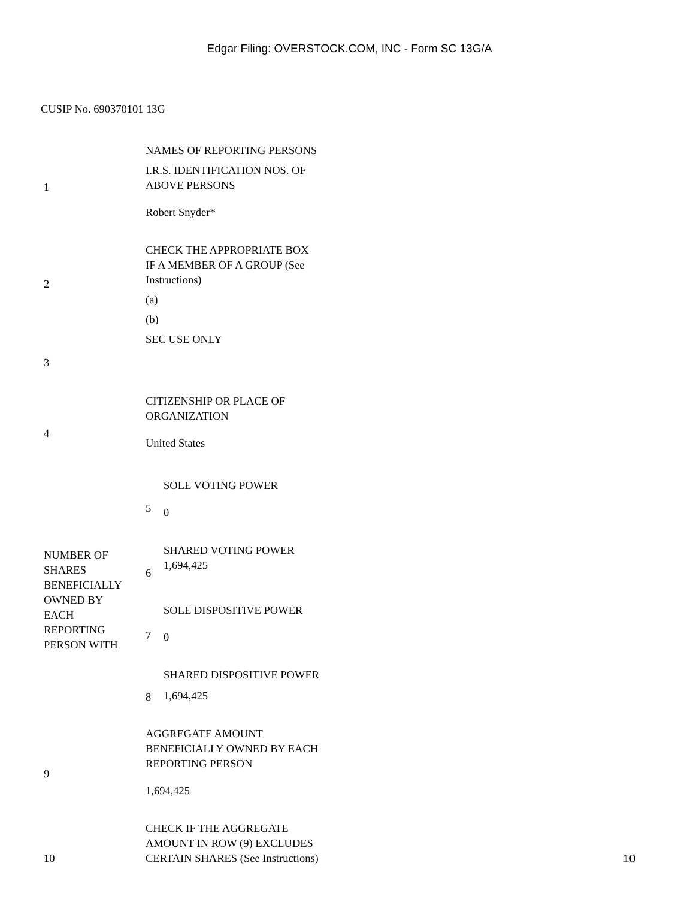Edgar Filing: OVERSTOCK.COM, INC - Form SC 13G/A
CUSIP No. 690370101 13G
| 1 | NAMES OF REPORTING PERSONS I.R.S. IDENTIFICATION NOS. OF ABOVE PERSONS Robert Snyder* |
| 2 | CHECK THE APPROPRIATE BOX IF A MEMBER OF A GROUP (See Instructions) (a) (b) |
| 3 | SEC USE ONLY |
| 4 | CITIZENSHIP OR PLACE OF ORGANIZATION United States |
| NUMBER OF SHARES BENEFICIALLY OWNED BY EACH REPORTING PERSON WITH | / 5 / SOLE VOTING POWER 0 / / 6 / SHARED VOTING POWER 1,694,425 / / 7 / SOLE DISPOSITIVE POWER 0 / / 8 / SHARED DISPOSITIVE POWER 1,694,425 / |
| 9 | AGGREGATE AMOUNT BENEFICIALLY OWNED BY EACH REPORTING PERSON 1,694,425 |
| 10 | CHECK IF THE AGGREGATE AMOUNT IN ROW (9) EXCLUDES CERTAIN SHARES (See Instructions) |
10